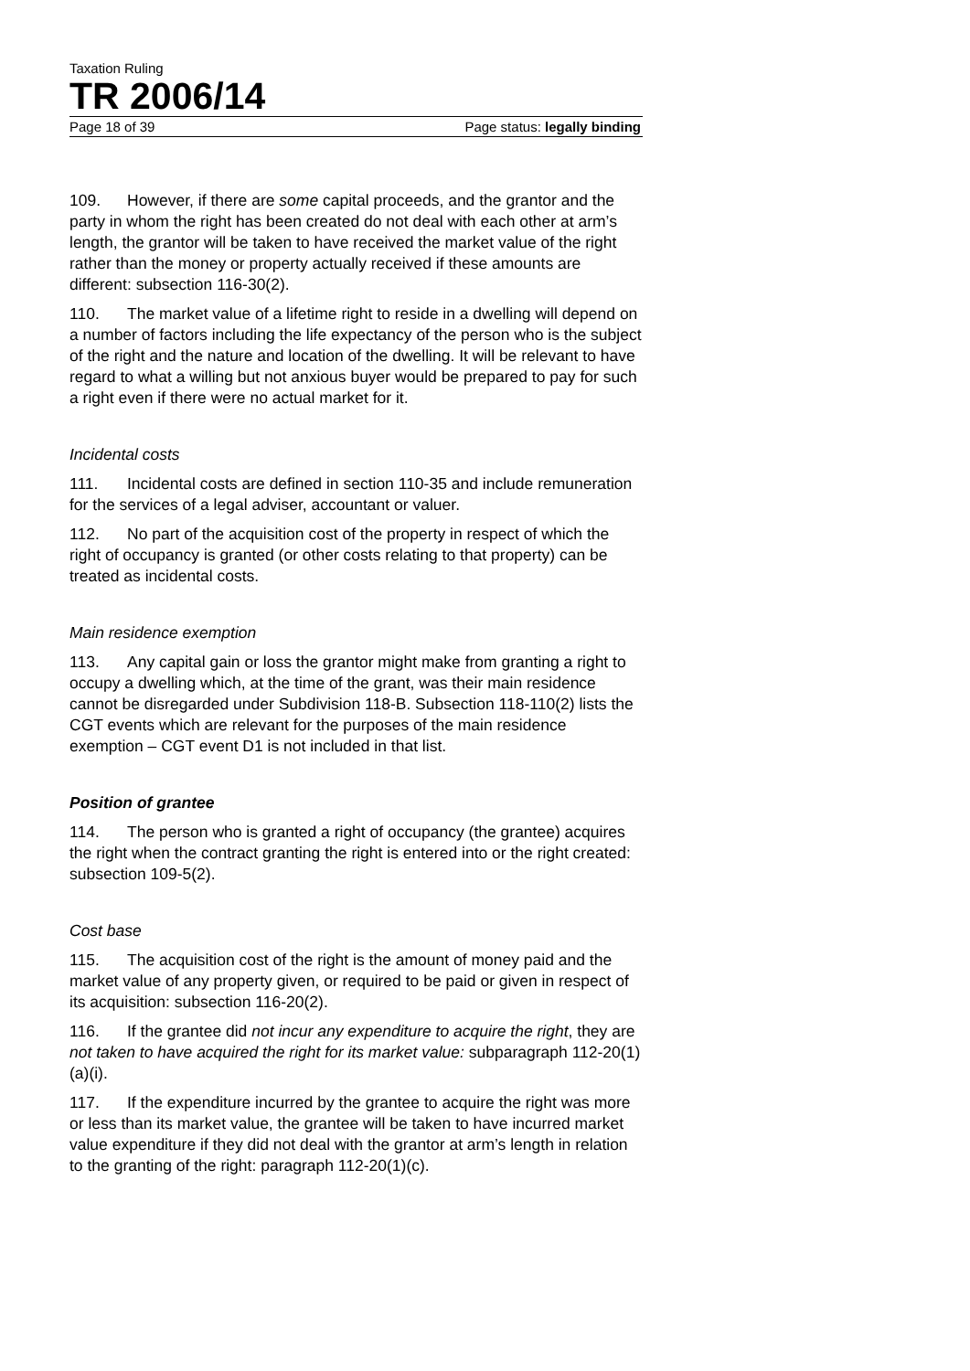Taxation Ruling
TR 2006/14
Page 18 of 39 Page status: legally binding
109. However, if there are some capital proceeds, and the grantor and the party in whom the right has been created do not deal with each other at arm’s length, the grantor will be taken to have received the market value of the right rather than the money or property actually received if these amounts are different: subsection 116-30(2).
110. The market value of a lifetime right to reside in a dwelling will depend on a number of factors including the life expectancy of the person who is the subject of the right and the nature and location of the dwelling. It will be relevant to have regard to what a willing but not anxious buyer would be prepared to pay for such a right even if there were no actual market for it.
Incidental costs
111. Incidental costs are defined in section 110-35 and include remuneration for the services of a legal adviser, accountant or valuer.
112. No part of the acquisition cost of the property in respect of which the right of occupancy is granted (or other costs relating to that property) can be treated as incidental costs.
Main residence exemption
113. Any capital gain or loss the grantor might make from granting a right to occupy a dwelling which, at the time of the grant, was their main residence cannot be disregarded under Subdivision 118-B. Subsection 118-110(2) lists the CGT events which are relevant for the purposes of the main residence exemption – CGT event D1 is not included in that list.
Position of grantee
114. The person who is granted a right of occupancy (the grantee) acquires the right when the contract granting the right is entered into or the right created: subsection 109-5(2).
Cost base
115. The acquisition cost of the right is the amount of money paid and the market value of any property given, or required to be paid or given in respect of its acquisition: subsection 116-20(2).
116. If the grantee did not incur any expenditure to acquire the right, they are not taken to have acquired the right for its market value: subparagraph 112-20(1)(a)(i).
117. If the expenditure incurred by the grantee to acquire the right was more or less than its market value, the grantee will be taken to have incurred market value expenditure if they did not deal with the grantor at arm’s length in relation to the granting of the right: paragraph 112-20(1)(c).